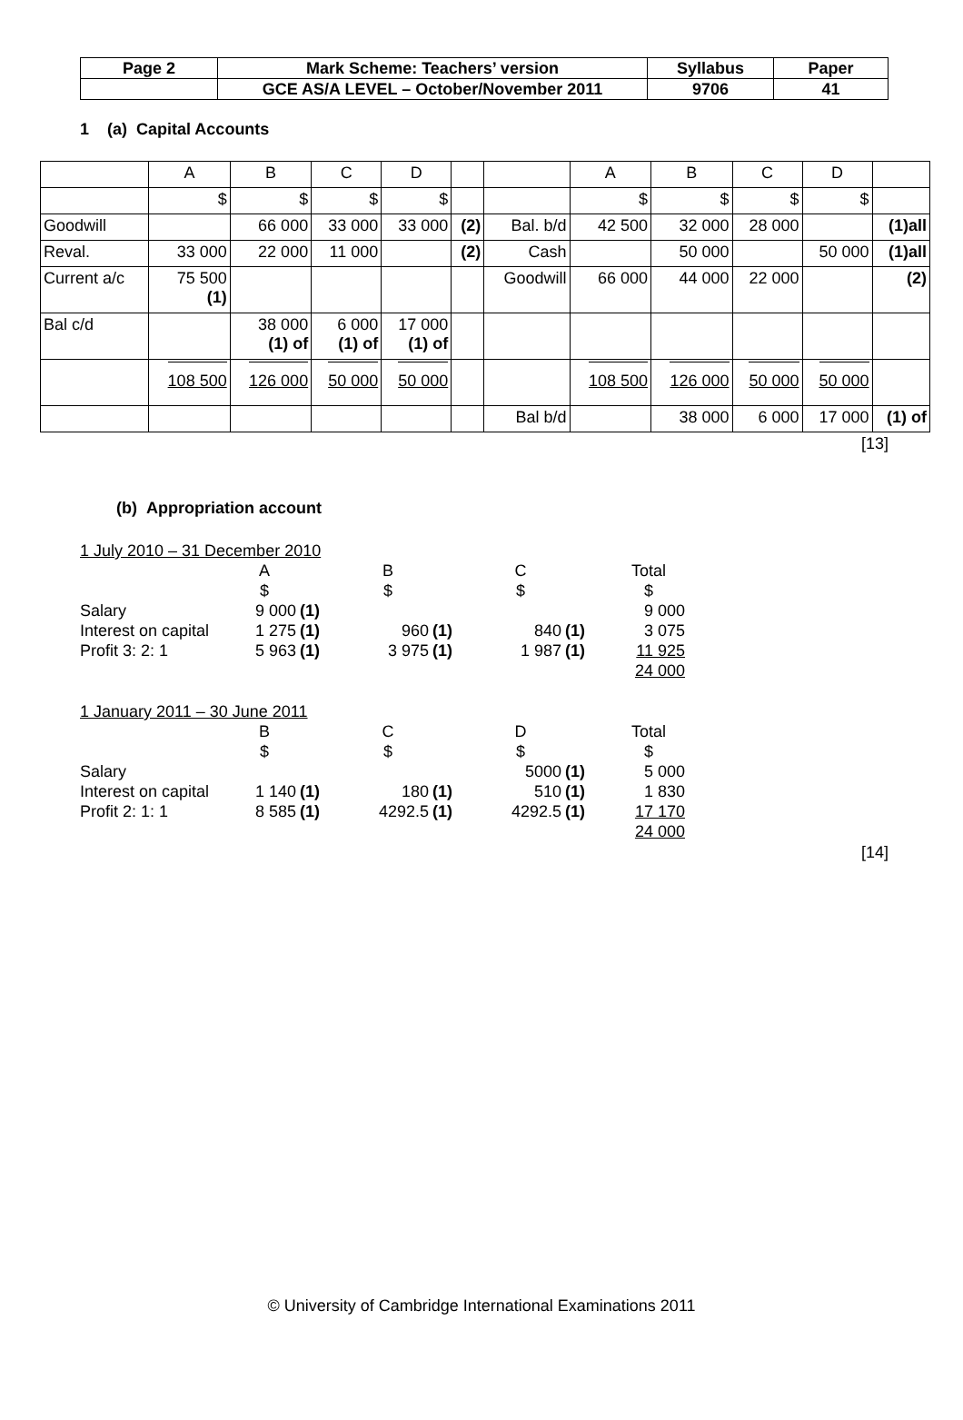| Page 2 | Mark Scheme: Teachers’ version | Syllabus | Paper |
| | GCE AS/A LEVEL – October/November 2011 | 9706 | 41 |
1 (a) Capital Accounts
| | A | B | C | D | | | A | B | C | D | |
| | $ | $ | $ | $ | | | $ | $ | $ | $ | |
| Goodwill | | 66 000 | 33 000 | 33 000 | (2) | Bal. b/d | 42 500 | 32 000 | 28 000 | | (1)all |
| Reval. | 33 000 | 22 000 | 11 000 | | (2) | Cash | | 50 000 | | 50 000 | (1)all |
| Current a/c | 75 500 (1) | | | | | Goodwill | 66 000 | 44 000 | 22 000 | | (2) |
| Bal c/d | | 38 000 (1) of | 6 000 (1) of | 17 000 (1) of | | | | | | | |
| | 108 500 | 126 000 | 50 000 | 50 000 | | | 108 500 | 126 000 | 50 000 | 50 000 | |
| | | | | | | Bal b/d | | 38 000 | 6 000 | 17 000 | (1) of |
[13]
(b) Appropriation account
1 July 2010 – 31 December 2010
| | A | | B | | C | | Total |
| | $ | | $ | | $ | | $ |
| Salary | 9 000 | (1) | | | | | 9 000 |
| Interest on capital | 1 275 | (1) | 960 | (1) | 840 | (1) | 3 075 |
| Profit 3: 2: 1 | 5 963 | (1) | 3 975 | (1) | 1 987 | (1) | 11 925 |
| | | | | | | | 24 000 |
1 January 2011 – 30 June 2011
| | B | | C | | D | | Total |
| | $ | | $ | | $ | | $ |
| Salary | | | | | 5000 | (1) | 5 000 |
| Interest on capital | 1 140 | (1) | 180 | (1) | 510 | (1) | 1 830 |
| Profit 2: 1: 1 | 8 585 | (1) | 4292.5 | (1) | 4292.5 | (1) | 17 170 |
| | | | | | | | 24 000 |
[14]
© University of Cambridge International Examinations 2011